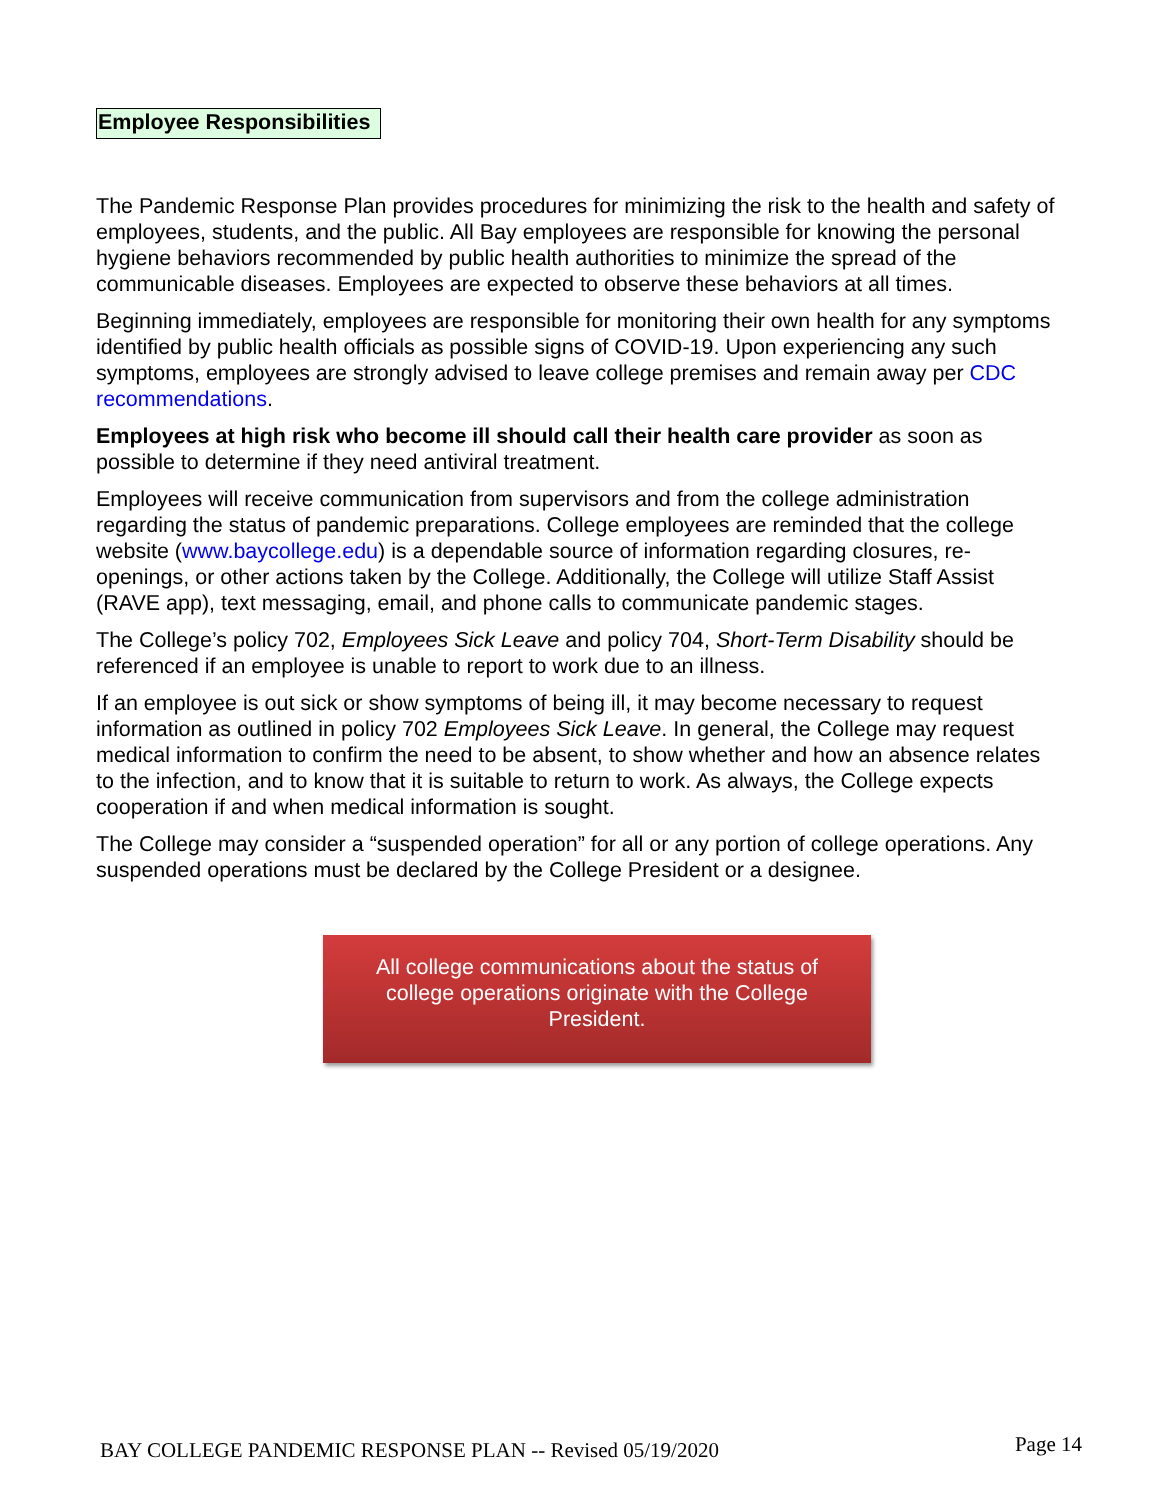Employee Responsibilities
The Pandemic Response Plan provides procedures for minimizing the risk to the health and safety of employees, students, and the public. All Bay employees are responsible for knowing the personal hygiene behaviors recommended by public health authorities to minimize the spread of the communicable diseases. Employees are expected to observe these behaviors at all times.
Beginning immediately, employees are responsible for monitoring their own health for any symptoms identified by public health officials as possible signs of COVID-19. Upon experiencing any such symptoms, employees are strongly advised to leave college premises and remain away per CDC recommendations.
Employees at high risk who become ill should call their health care provider as soon as possible to determine if they need antiviral treatment.
Employees will receive communication from supervisors and from the college administration regarding the status of pandemic preparations. College employees are reminded that the college website (www.baycollege.edu) is a dependable source of information regarding closures, re-openings, or other actions taken by the College. Additionally, the College will utilize Staff Assist (RAVE app), text messaging, email, and phone calls to communicate pandemic stages.
The College’s policy 702, Employees Sick Leave and policy 704, Short-Term Disability should be referenced if an employee is unable to report to work due to an illness.
If an employee is out sick or show symptoms of being ill, it may become necessary to request information as outlined in policy 702 Employees Sick Leave. In general, the College may request medical information to confirm the need to be absent, to show whether and how an absence relates to the infection, and to know that it is suitable to return to work. As always, the College expects cooperation if and when medical information is sought.
The College may consider a “suspended operation” for all or any portion of college operations. Any suspended operations must be declared by the College President or a designee.
All college communications about the status of college operations originate with the College President.
BAY COLLEGE PANDEMIC RESPONSE PLAN -- Revised 05/19/2020 Page 14